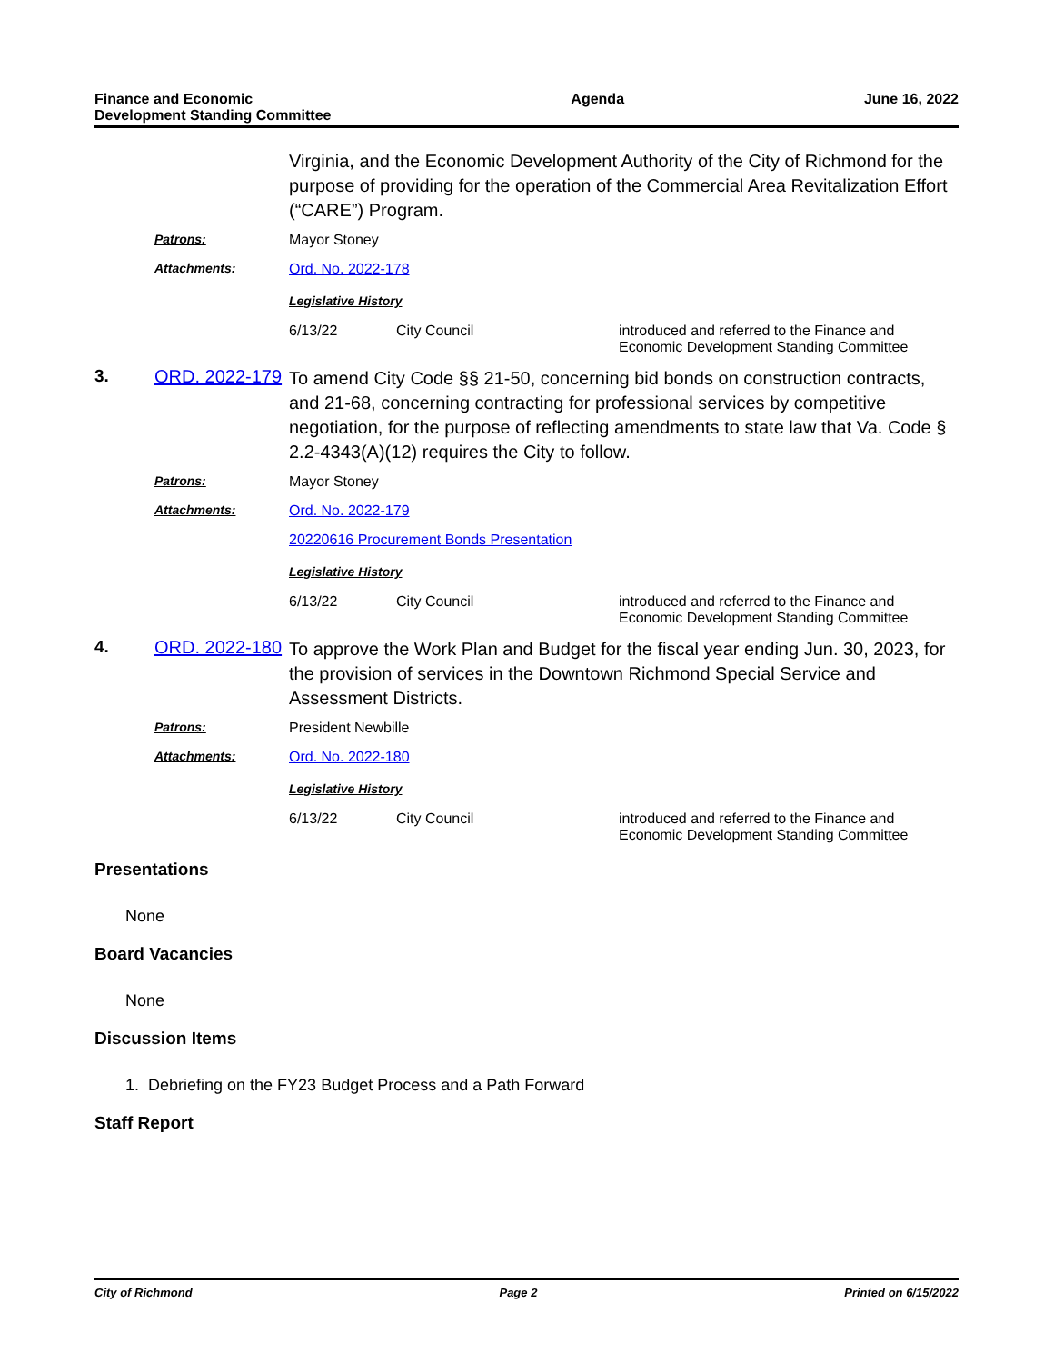Finance and Economic
Development Standing Committee
Agenda June 16, 2022
| | | Virginia, and the Economic Development Authority of the City of Richmond for the purpose of providing for the operation of the Commercial Area Revitalization Effort (“CARE”) Program. | | |
| | Patrons: | Mayor Stoney | | |
| | Attachments: | Ord. No. 2022-178 | | |
| | | Legislative History | | |
| | | 6/13/22 | City Council | introduced and referred to the Finance and Economic Development Standing Committee |
| 3. | ORD. 2022-179 | To amend City Code §§ 21-50, concerning bid bonds on construction contracts, and 21-68, concerning contracting for professional services by competitive negotiation, for the purpose of reflecting amendments to state law that Va. Code § 2.2-4343(A)(12) requires the City to follow. | | |
| | Patrons: | Mayor Stoney | | |
| | Attachments: | Ord. No. 2022-179 | | |
| | | 20220616 Procurement Bonds Presentation | | |
| | | Legislative History | | |
| | | 6/13/22 | City Council | introduced and referred to the Finance and Economic Development Standing Committee |
| 4. | ORD. 2022-180 | To approve the Work Plan and Budget for the fiscal year ending Jun. 30, 2023, for the provision of services in the Downtown Richmond Special Service and Assessment Districts. | | |
| | Patrons: | President Newbille | | |
| | Attachments: | Ord. No. 2022-180 | | |
| | | Legislative History | | |
| | | 6/13/22 | City Council | introduced and referred to the Finance and Economic Development Standing Committee |
Presentations
None
Board Vacancies
None
Discussion Items
1. Debriefing on the FY23 Budget Process and a Path Forward
Staff Report
City of Richmond Page 2 Printed on 6/15/2022